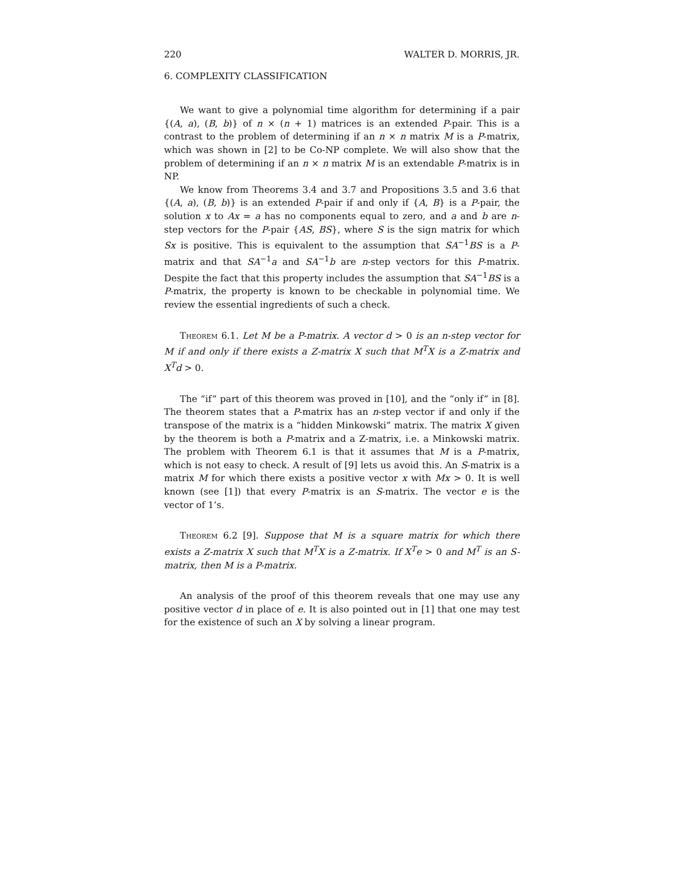220 WALTER D. MORRIS, JR.
6. COMPLEXITY CLASSIFICATION
We want to give a polynomial time algorithm for determining if a pair {(A, a), (B, b)} of n × (n + 1) matrices is an extended P-pair. This is a contrast to the problem of determining if an n × n matrix M is a P-matrix, which was shown in [2] to be Co-NP complete. We will also show that the problem of determining if an n × n matrix M is an extendable P-matrix is in NP.
We know from Theorems 3.4 and 3.7 and Propositions 3.5 and 3.6 that {(A, a), (B, b)} is an extended P-pair if and only if {A, B} is a P-pair, the solution x to Ax = a has no components equal to zero, and a and b are n-step vectors for the P-pair {AS, BS}, where S is the sign matrix for which Sx is positive. This is equivalent to the assumption that SA<sup>−1</sup>BS is a P-matrix and that SA<sup>−1</sup>a and SA<sup>−1</sup>b are n-step vectors for this P-matrix. Despite the fact that this property includes the assumption that SA<sup>−1</sup>BS is a P-matrix, the property is known to be checkable in polynomial time. We review the essential ingredients of such a check.
Theorem 6.1. Let M be a P-matrix. A vector d > 0 is an n-step vector for M if and only if there exists a Z-matrix X such that M<sup>T</sup>X is a Z-matrix and X<sup>T</sup>d > 0.
The “if” part of this theorem was proved in [10], and the “only if” in [8]. The theorem states that a P-matrix has an n-step vector if and only if the transpose of the matrix is a “hidden Minkowski” matrix. The matrix X given by the theorem is both a P-matrix and a Z-matrix, i.e. a Minkowski matrix. The problem with Theorem 6.1 is that it assumes that M is a P-matrix, which is not easy to check. A result of [9] lets us avoid this. An S-matrix is a matrix M for which there exists a positive vector x with Mx > 0. It is well known (see [1]) that every P-matrix is an S-matrix. The vector e is the vector of 1’s.
Theorem 6.2 [9]. Suppose that M is a square matrix for which there exists a Z-matrix X such that M<sup>T</sup>X is a Z-matrix. If X<sup>T</sup>e > 0 and M<sup>T</sup> is an S-matrix, then M is a P-matrix.
An analysis of the proof of this theorem reveals that one may use any positive vector d in place of e. It is also pointed out in [1] that one may test for the existence of such an X by solving a linear program.